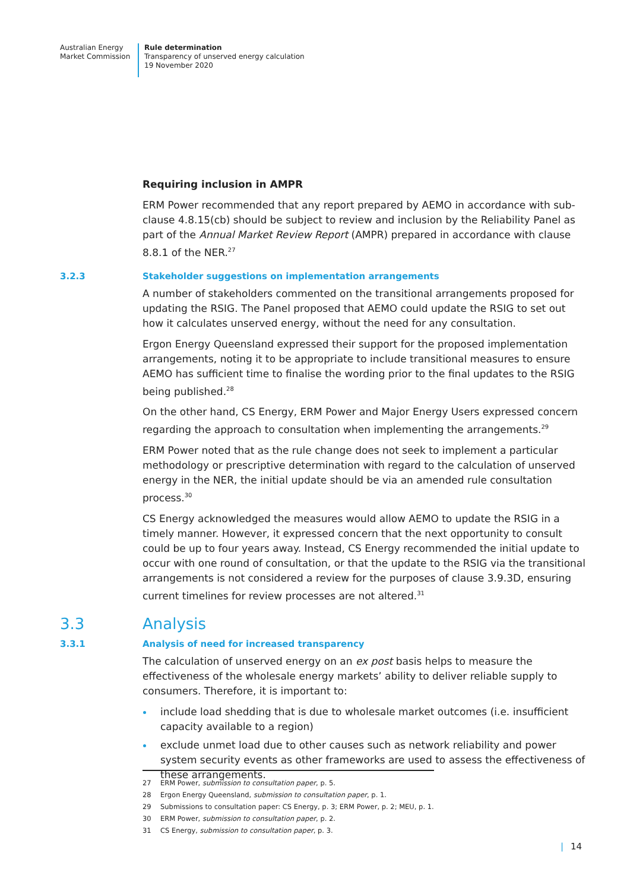Australian Energy
Market Commission
Rule determination
Transparency of unserved energy calculation
19 November 2020
Requiring inclusion in AMPR
ERM Power recommended that any report prepared by AEMO in accordance with sub-clause 4.8.15(cb) should be subject to review and inclusion by the Reliability Panel as part of the Annual Market Review Report (AMPR) prepared in accordance with clause 8.8.1 of the NER.<sup>27</sup>
3.2.3 Stakeholder suggestions on implementation arrangements
A number of stakeholders commented on the transitional arrangements proposed for updating the RSIG. The Panel proposed that AEMO could update the RSIG to set out how it calculates unserved energy, without the need for any consultation.
Ergon Energy Queensland expressed their support for the proposed implementation arrangements, noting it to be appropriate to include transitional measures to ensure AEMO has sufficient time to finalise the wording prior to the final updates to the RSIG being published.<sup>28</sup>
On the other hand, CS Energy, ERM Power and Major Energy Users expressed concern regarding the approach to consultation when implementing the arrangements.<sup>29</sup>
ERM Power noted that as the rule change does not seek to implement a particular methodology or prescriptive determination with regard to the calculation of unserved energy in the NER, the initial update should be via an amended rule consultation process.<sup>30</sup>
CS Energy acknowledged the measures would allow AEMO to update the RSIG in a timely manner. However, it expressed concern that the next opportunity to consult could be up to four years away. Instead, CS Energy recommended the initial update to occur with one round of consultation, or that the update to the RSIG via the transitional arrangements is not considered a review for the purposes of clause 3.9.3D, ensuring current timelines for review processes are not altered.<sup>31</sup>
3.3 Analysis
3.3.1 Analysis of need for increased transparency
The calculation of unserved energy on an ex post basis helps to measure the effectiveness of the wholesale energy markets’ ability to deliver reliable supply to consumers. Therefore, it is important to:
include load shedding that is due to wholesale market outcomes (i.e. insufficient capacity available to a region)
exclude unmet load due to other causes such as network reliability and power system security events as other frameworks are used to assess the effectiveness of these arrangements.
27 ERM Power, submission to consultation paper, p. 5.
28 Ergon Energy Queensland, submission to consultation paper, p. 1.
29 Submissions to consultation paper: CS Energy, p. 3; ERM Power, p. 2; MEU, p. 1.
30 ERM Power, submission to consultation paper, p. 2.
31 CS Energy, submission to consultation paper, p. 3.
| 14